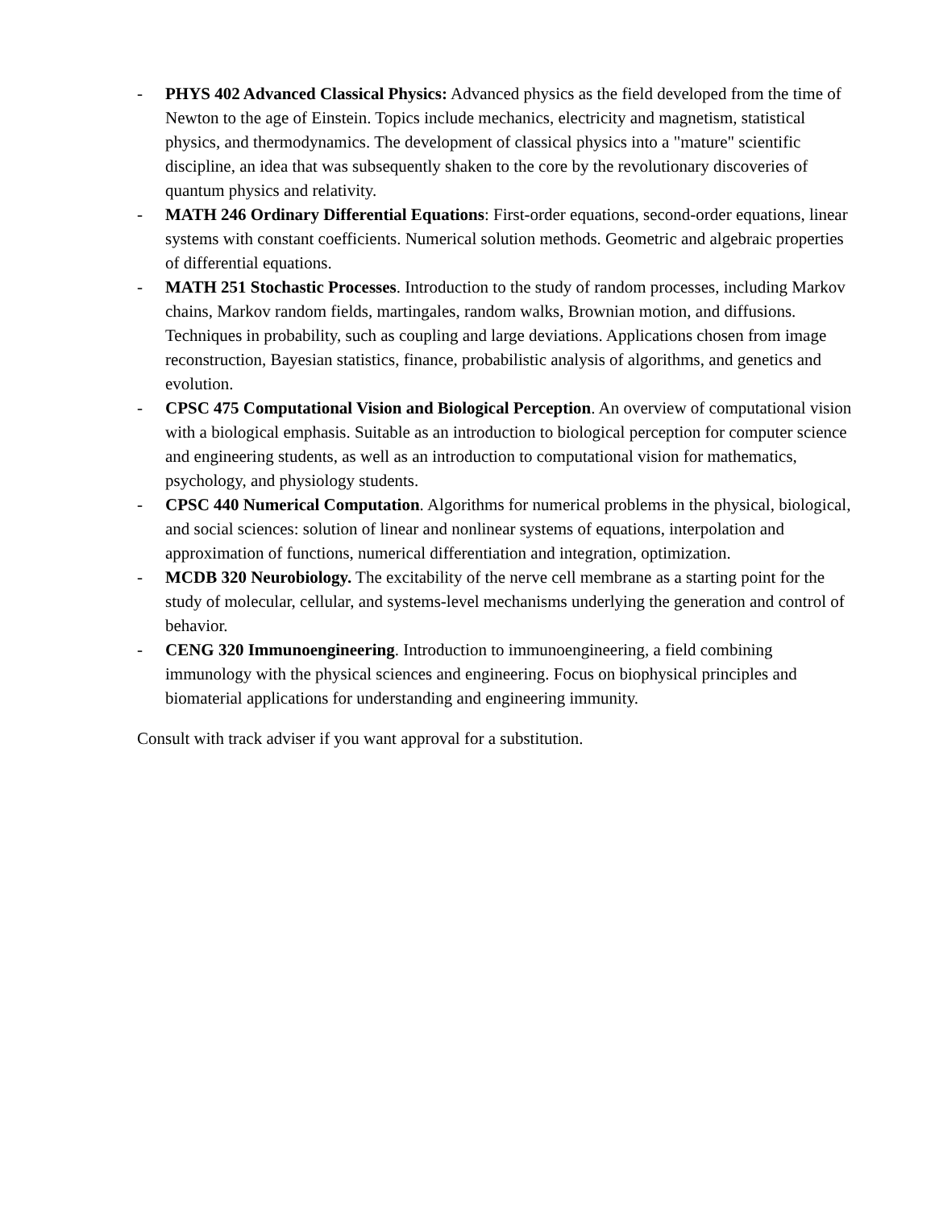- PHYS 402 Advanced Classical Physics: Advanced physics as the field developed from the time of Newton to the age of Einstein. Topics include mechanics, electricity and magnetism, statistical physics, and thermodynamics. The development of classical physics into a "mature" scientific discipline, an idea that was subsequently shaken to the core by the revolutionary discoveries of quantum physics and relativity.
- MATH 246 Ordinary Differential Equations: First-order equations, second-order equations, linear systems with constant coefficients. Numerical solution methods. Geometric and algebraic properties of differential equations.
- MATH 251 Stochastic Processes. Introduction to the study of random processes, including Markov chains, Markov random fields, martingales, random walks, Brownian motion, and diffusions. Techniques in probability, such as coupling and large deviations. Applications chosen from image reconstruction, Bayesian statistics, finance, probabilistic analysis of algorithms, and genetics and evolution.
- CPSC 475 Computational Vision and Biological Perception. An overview of computational vision with a biological emphasis. Suitable as an introduction to biological perception for computer science and engineering students, as well as an introduction to computational vision for mathematics, psychology, and physiology students.
- CPSC 440 Numerical Computation. Algorithms for numerical problems in the physical, biological, and social sciences: solution of linear and nonlinear systems of equations, interpolation and approximation of functions, numerical differentiation and integration, optimization.
- MCDB 320 Neurobiology. The excitability of the nerve cell membrane as a starting point for the study of molecular, cellular, and systems-level mechanisms underlying the generation and control of behavior.
- CENG 320 Immunoengineering. Introduction to immunoengineering, a field combining immunology with the physical sciences and engineering. Focus on biophysical principles and biomaterial applications for understanding and engineering immunity.
Consult with track adviser if you want approval for a substitution.